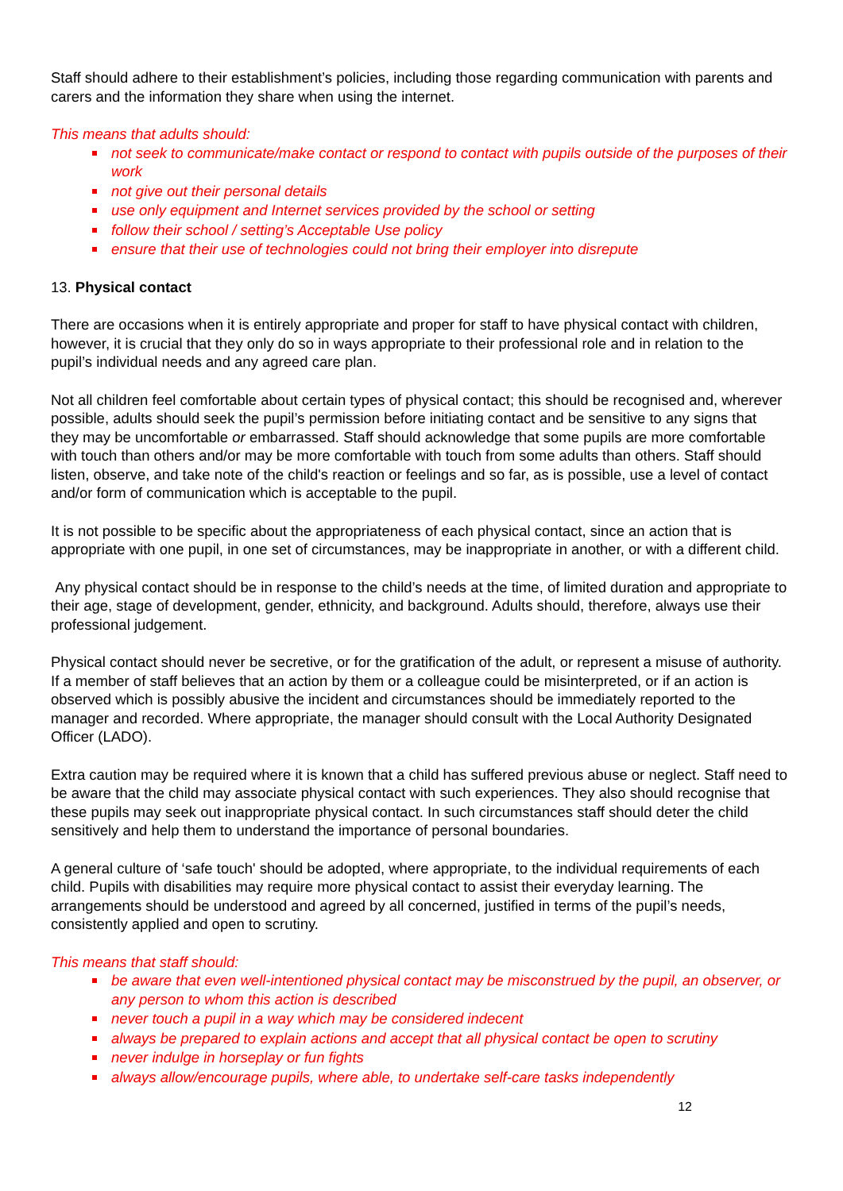Staff should adhere to their establishment’s policies, including those regarding communication with parents and carers and the information they share when using the internet.
This means that adults should:
not seek to communicate/make contact or respond to contact with pupils outside of the purposes of their work
not give out their personal details
use only equipment and Internet services provided by the school or setting
follow their school / setting’s Acceptable Use policy
ensure that their use of technologies could not bring their employer into disrepute
13. Physical contact
There are occasions when it is entirely appropriate and proper for staff to have physical contact with children, however, it is crucial that they only do so in ways appropriate to their professional role and in relation to the pupil’s individual needs and any agreed care plan.
Not all children feel comfortable about certain types of physical contact; this should be recognised and, wherever possible, adults should seek the pupil’s permission before initiating contact and be sensitive to any signs that they may be uncomfortable or embarrassed. Staff should acknowledge that some pupils are more comfortable with touch than others and/or may be more comfortable with touch from some adults than others. Staff should listen, observe, and take note of the child's reaction or feelings and so far, as is possible, use a level of contact and/or form of communication which is acceptable to the pupil.
It is not possible to be specific about the appropriateness of each physical contact, since an action that is appropriate with one pupil, in one set of circumstances, may be inappropriate in another, or with a different child.
Any physical contact should be in response to the child’s needs at the time, of limited duration and appropriate to their age, stage of development, gender, ethnicity, and background. Adults should, therefore, always use their professional judgement.
Physical contact should never be secretive, or for the gratification of the adult, or represent a misuse of authority. If a member of staff believes that an action by them or a colleague could be misinterpreted, or if an action is observed which is possibly abusive the incident and circumstances should be immediately reported to the manager and recorded. Where appropriate, the manager should consult with the Local Authority Designated Officer (LADO).
Extra caution may be required where it is known that a child has suffered previous abuse or neglect. Staff need to be aware that the child may associate physical contact with such experiences. They also should recognise that these pupils may seek out inappropriate physical contact. In such circumstances staff should deter the child sensitively and help them to understand the importance of personal boundaries.
A general culture of ‘safe touch' should be adopted, where appropriate, to the individual requirements of each child. Pupils with disabilities may require more physical contact to assist their everyday learning. The arrangements should be understood and agreed by all concerned, justified in terms of the pupil’s needs, consistently applied and open to scrutiny.
This means that staff should:
be aware that even well-intentioned physical contact may be misconstrued by the pupil, an observer, or any person to whom this action is described
never touch a pupil in a way which may be considered indecent
always be prepared to explain actions and accept that all physical contact be open to scrutiny
never indulge in horseplay or fun fights
always allow/encourage pupils, where able, to undertake self-care tasks independently
12